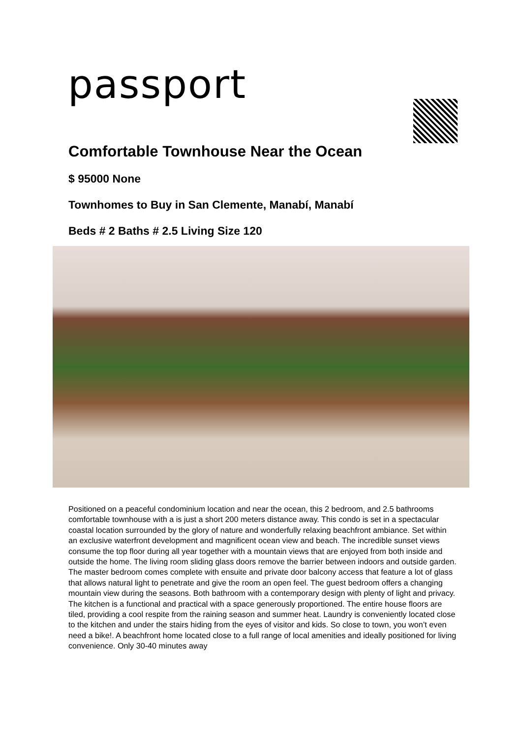passport
Comfortable Townhouse Near the Ocean
$ 95000 None
Townhomes to Buy in San Clemente, Manabí, Manabí
Beds # 2 Baths # 2.5 Living Size 120
Positioned on a peaceful condominium location and near the ocean, this 2 bedroom, and 2.5 bathrooms comfortable townhouse with a is just a short 200 meters distance away. This condo is set in a spectacular coastal location surrounded by the glory of nature and wonderfully relaxing beachfront ambiance. Set within an exclusive waterfront development and magnificent ocean view and beach. The incredible sunset views consume the top floor during all year together with a mountain views that are enjoyed from both inside and outside the home. The living room sliding glass doors remove the barrier between indoors and outside garden. The master bedroom comes complete with ensuite and private door balcony access that feature a lot of glass that allows natural light to penetrate and give the room an open feel. The guest bedroom offers a changing mountain view during the seasons. Both bathroom with a contemporary design with plenty of light and privacy. The kitchen is a functional and practical with a space generously proportioned. The entire house floors are tiled, providing a cool respite from the raining season and summer heat. Laundry is conveniently located close to the kitchen and under the stairs hiding from the eyes of visitor and kids. So close to town, you won’t even need a bike!. A beachfront home located close to a full range of local amenities and ideally positioned for living convenience. Only 30-40 minutes away